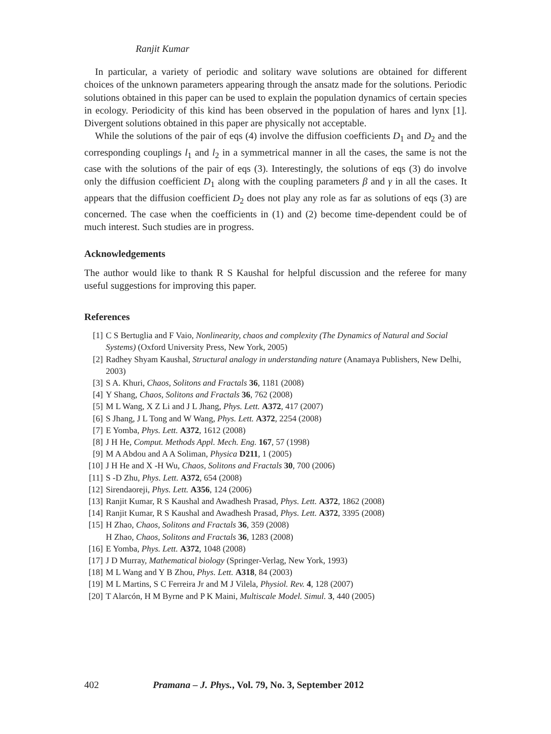Ranjit Kumar
In particular, a variety of periodic and solitary wave solutions are obtained for different choices of the unknown parameters appearing through the ansatz made for the solutions. Periodic solutions obtained in this paper can be used to explain the population dynamics of certain species in ecology. Periodicity of this kind has been observed in the population of hares and lynx [1]. Divergent solutions obtained in this paper are physically not acceptable.
While the solutions of the pair of eqs (4) involve the diffusion coefficients D<sub>1</sub> and D<sub>2</sub> and the corresponding couplings l<sub>1</sub> and l<sub>2</sub> in a symmetrical manner in all the cases, the same is not the case with the solutions of the pair of eqs (3). Interestingly, the solutions of eqs (3) do involve only the diffusion coefficient D<sub>1</sub> along with the coupling parameters β and γ in all the cases. It appears that the diffusion coefficient D<sub>2</sub> does not play any role as far as solutions of eqs (3) are concerned. The case when the coefficients in (1) and (2) become time-dependent could be of much interest. Such studies are in progress.
Acknowledgements
The author would like to thank R S Kaushal for helpful discussion and the referee for many useful suggestions for improving this paper.
References
[1] C S Bertuglia and F Vaio, Nonlinearity, chaos and complexity (The Dynamics of Natural and Social Systems) (Oxford University Press, New York, 2005)
[2] Radhey Shyam Kaushal, Structural analogy in understanding nature (Anamaya Publishers, New Delhi, 2003)
[3] S A. Khuri, Chaos, Solitons and Fractals 36, 1181 (2008)
[4] Y Shang, Chaos, Solitons and Fractals 36, 762 (2008)
[5] M L Wang, X Z Li and J L Jhang, Phys. Lett. A372, 417 (2007)
[6] S Jhang, J L Tong and W Wang, Phys. Lett. A372, 2254 (2008)
[7] E Yomba, Phys. Lett. A372, 1612 (2008)
[8] J H He, Comput. Methods Appl. Mech. Eng. 167, 57 (1998)
[9] M A Abdou and A A Soliman, Physica D211, 1 (2005)
[10] J H He and X -H Wu, Chaos, Solitons and Fractals 30, 700 (2006)
[11] S -D Zhu, Phys. Lett. A372, 654 (2008)
[12] Sirendaoreji, Phys. Lett. A356, 124 (2006)
[13] Ranjit Kumar, R S Kaushal and Awadhesh Prasad, Phys. Lett. A372, 1862 (2008)
[14] Ranjit Kumar, R S Kaushal and Awadhesh Prasad, Phys. Lett. A372, 3395 (2008)
[15] H Zhao, Chaos, Solitons and Fractals 36, 359 (2008)
H Zhao, Chaos, Solitons and Fractals 36, 1283 (2008)
[16] E Yomba, Phys. Lett. A372, 1048 (2008)
[17] J D Murray, Mathematical biology (Springer-Verlag, New York, 1993)
[18] M L Wang and Y B Zhou, Phys. Lett. A318, 84 (2003)
[19] M L Martins, S C Ferreira Jr and M J Vilela, Physiol. Rev. 4, 128 (2007)
[20] T Alarcón, H M Byrne and P K Maini, Multiscale Model. Simul. 3, 440 (2005)
402 Pramana – J. Phys., Vol. 79, No. 3, September 2012